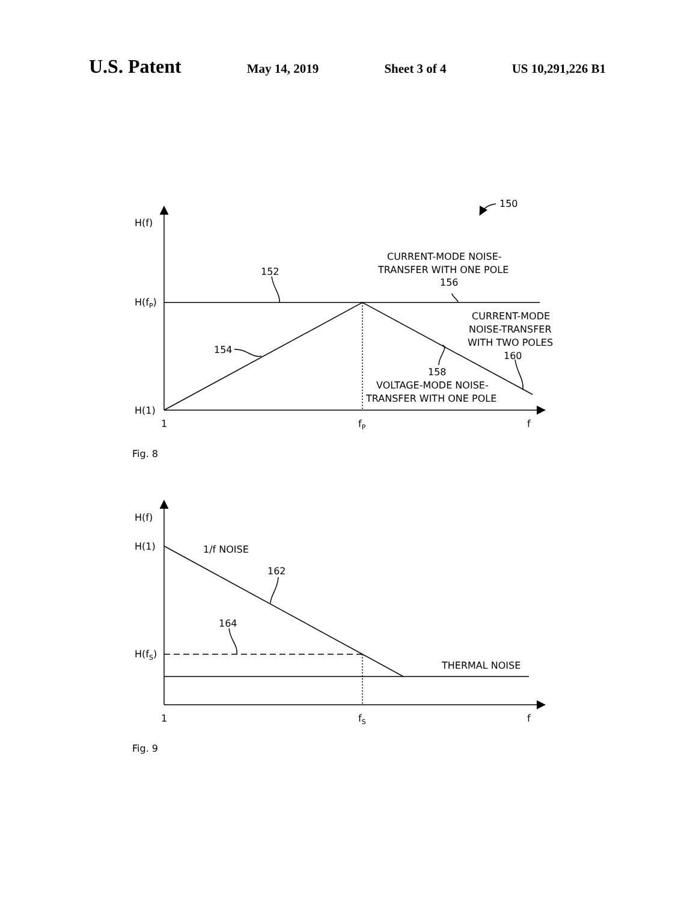U.S. Patent May 14, 2019 Sheet 3 of 4 US 10,291,226 B1
150
H(f)
CURRENT-MODE NOISE-
TRANSFER WITH ONE POLE
156
152
H(fP)
CURRENT-MODE
NOISE-TRANSFER
WITH TWO POLES
160
154
158
VOLTAGE-MODE NOISE-
TRANSFER WITH ONE POLE
H(1)
1
fP
f
Fig. 8
H(f)
H(1)
1/f NOISE
162
164
H(fS)
THERMAL NOISE
1
fS
f
Fig. 9